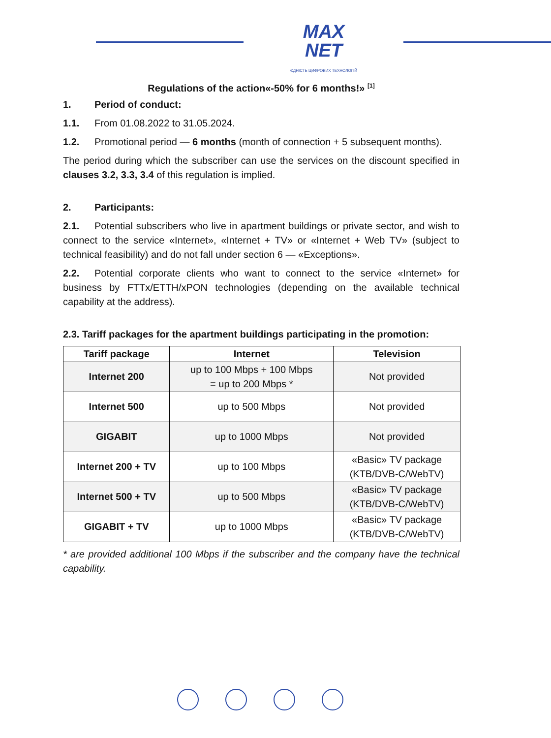MAX
NET
ЄДНІСТЬ ЦИФРОВИХ ТЕХНОЛОГІЙ
Regulations of the action«-50% for 6 months!» <sup>[1]</sup>
1. Period of conduct:
1.1. From 01.08.2022 to 31.05.2024.
1.2. Promotional period — 6 months (month of connection + 5 subsequent months).
The period during which the subscriber can use the services on the discount specified in clauses 3.2, 3.3, 3.4 of this regulation is implied.
2. Participants:
2.1. Potential subscribers who live in apartment buildings or private sector, and wish to connect to the service «Internet», «Internet + TV» or «Internet + Web TV» (subject to technical feasibility) and do not fall under section 6 — «Exceptions».
2.2. Potential corporate clients who want to connect to the service «Internet» for business by FTTx/ETTH/xPON technologies (depending on the available technical capability at the address).
2.3. Tariff packages for the apartment buildings participating in the promotion:
| Tariff package | Internet | Television |
| --- | --- | --- |
| Internet 200 | up to 100 Mbps + 100 Mbps = up to 200 Mbps * | Not provided |
| Internet 500 | up to 500 Mbps | Not provided |
| GIGABIT | up to 1000 Mbps | Not provided |
| Internet 200 + TV | up to 100 Mbps | «Basic» TV package (KTB/DVB-C/WebTV) |
| Internet 500 + TV | up to 500 Mbps | «Basic» TV package (KTB/DVB-C/WebTV) |
| GIGABIT + TV | up to 1000 Mbps | «Basic» TV package (KTB/DVB-C/WebTV) |
* are provided additional 100 Mbps if the subscriber and the company have the technical capability.